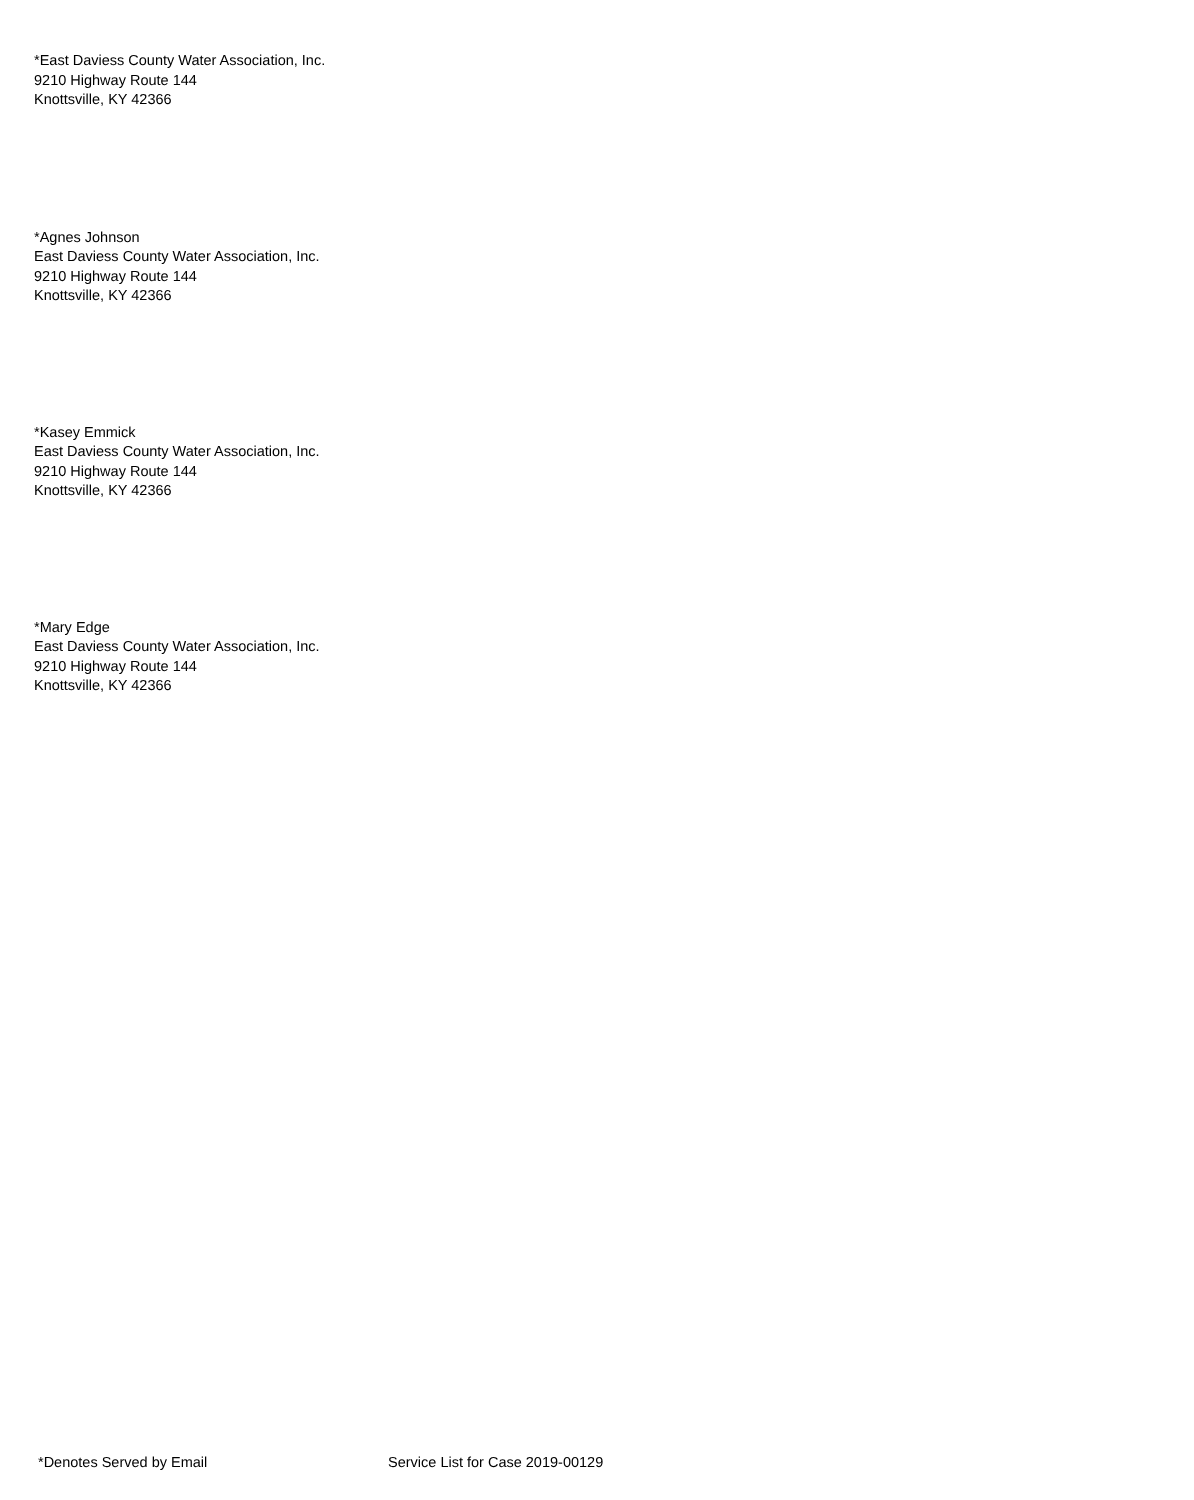*East Daviess County Water Association, Inc.
9210 Highway Route 144
Knottsville, KY 42366
*Agnes Johnson
East Daviess County Water Association, Inc.
9210 Highway Route 144
Knottsville, KY 42366
*Kasey Emmick
East Daviess County Water Association, Inc.
9210 Highway Route 144
Knottsville, KY 42366
*Mary Edge
East Daviess County Water Association, Inc.
9210 Highway Route 144
Knottsville, KY 42366
*Denotes Served by Email Service List for Case 2019-00129